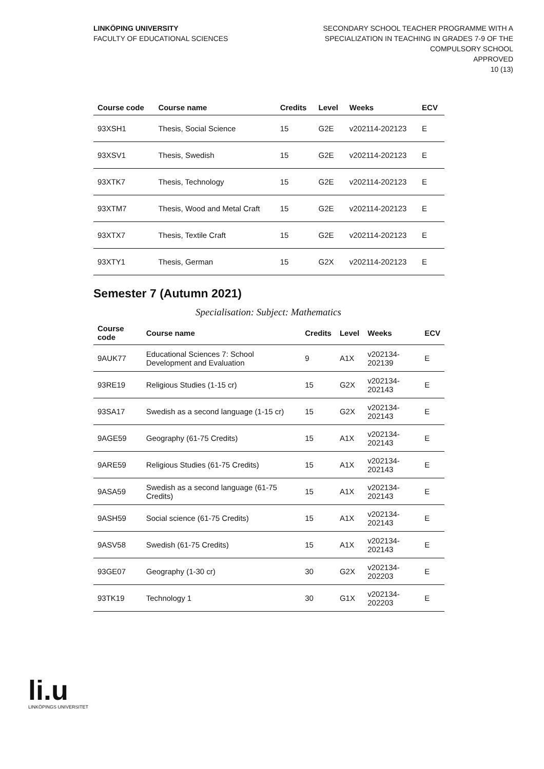LINKÖPING UNIVERSITY
FACULTY OF EDUCATIONAL SCIENCES
SECONDARY SCHOOL TEACHER PROGRAMME WITH A
SPECIALIZATION IN TEACHING IN GRADES 7-9 OF THE
COMPULSORY SCHOOL
APPROVED
10 (13)
| Course code | Course name | Credits | Level | Weeks | ECV |
| --- | --- | --- | --- | --- | --- |
| 93XSH1 | Thesis, Social Science | 15 | G2E | v202114-202123 | E |
| 93XSV1 | Thesis, Swedish | 15 | G2E | v202114-202123 | E |
| 93XTK7 | Thesis, Technology | 15 | G2E | v202114-202123 | E |
| 93XTM7 | Thesis, Wood and Metal Craft | 15 | G2E | v202114-202123 | E |
| 93XTX7 | Thesis, Textile Craft | 15 | G2E | v202114-202123 | E |
| 93XTY1 | Thesis, German | 15 | G2X | v202114-202123 | E |
Semester 7 (Autumn 2021)
Specialisation: Subject: Mathematics
| Course code | Course name | Credits | Level | Weeks | ECV |
| --- | --- | --- | --- | --- | --- |
| 9AUK77 | Educational Sciences 7: School Development and Evaluation | 9 | A1X | v202134-202139 | E |
| 93RE19 | Religious Studies (1-15 cr) | 15 | G2X | v202134-202143 | E |
| 93SA17 | Swedish as a second language (1-15 cr) | 15 | G2X | v202134-202143 | E |
| 9AGE59 | Geography (61-75 Credits) | 15 | A1X | v202134-202143 | E |
| 9ARE59 | Religious Studies (61-75 Credits) | 15 | A1X | v202134-202143 | E |
| 9ASA59 | Swedish as a second language (61-75 Credits) | 15 | A1X | v202134-202143 | E |
| 9ASH59 | Social science (61-75 Credits) | 15 | A1X | v202134-202143 | E |
| 9ASV58 | Swedish (61-75 Credits) | 15 | A1X | v202134-202143 | E |
| 93GE07 | Geography (1-30 cr) | 30 | G2X | v202134-202203 | E |
| 93TK19 | Technology 1 | 30 | G1X | v202134-202203 | E |
li.u
LINKÖPINGS UNIVERSITET